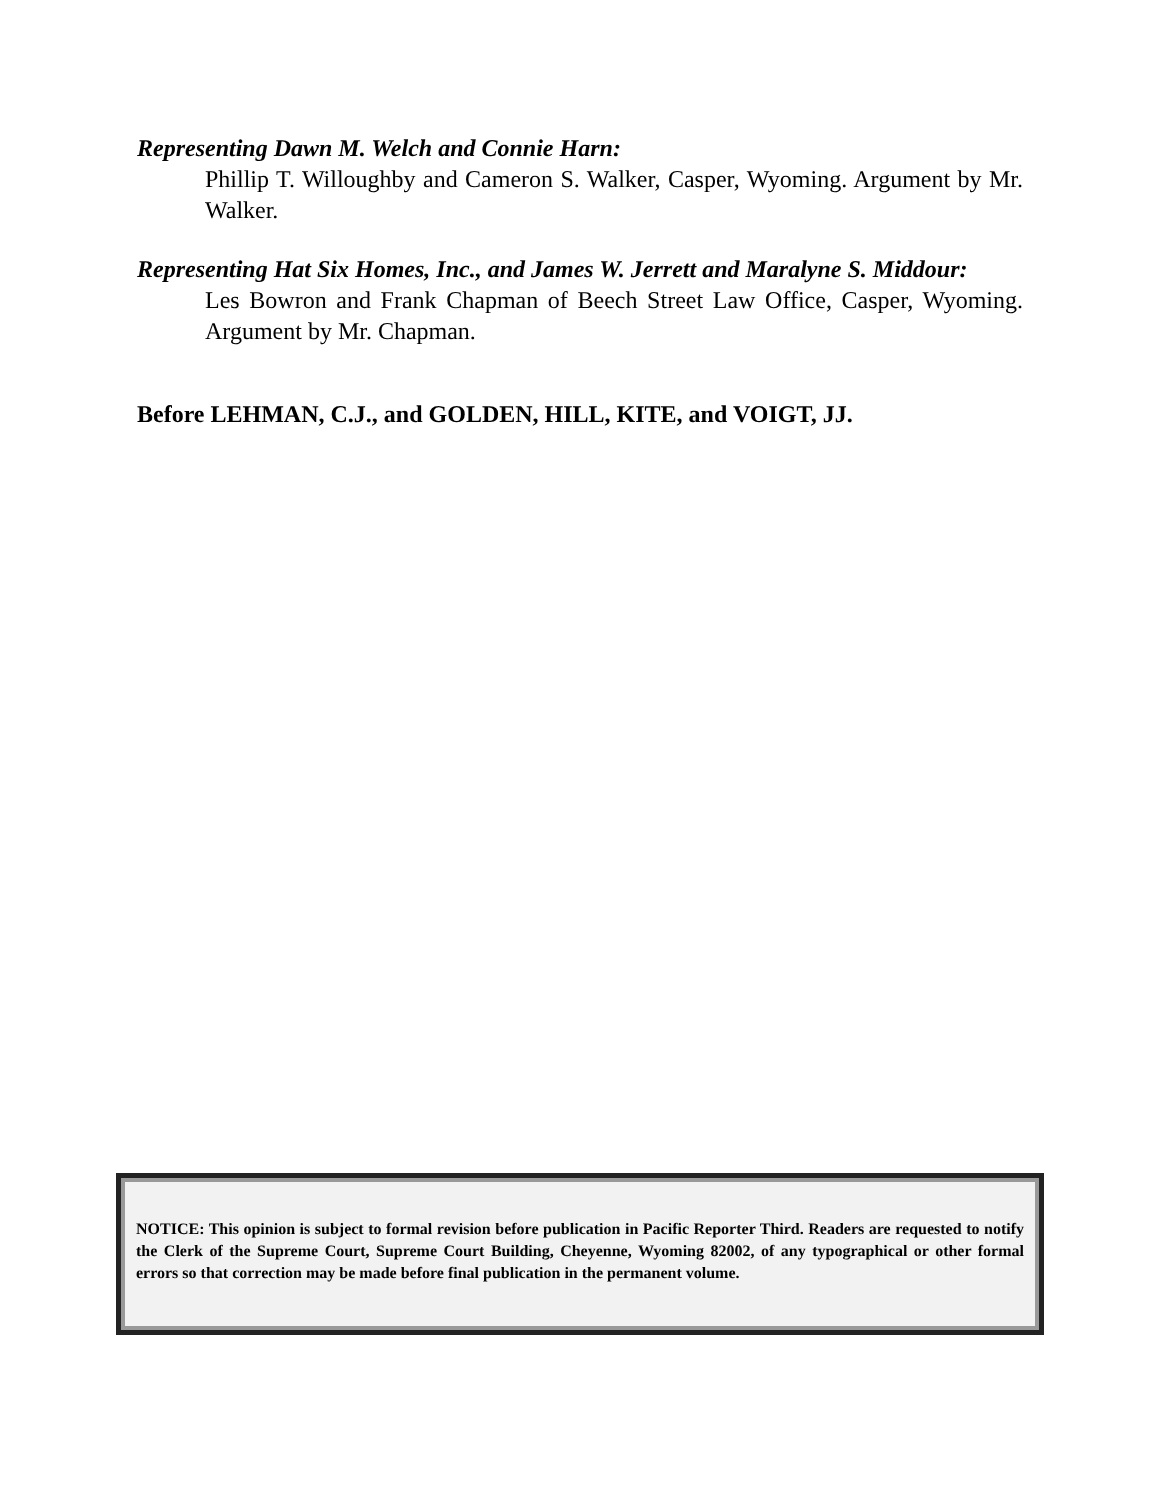Representing Dawn M. Welch and Connie Harn:
Phillip T. Willoughby and Cameron S. Walker, Casper, Wyoming. Argument by Mr. Walker.
Representing Hat Six Homes, Inc., and James W. Jerrett and Maralyne S. Middour:
Les Bowron and Frank Chapman of Beech Street Law Office, Casper, Wyoming. Argument by Mr. Chapman.
Before LEHMAN, C.J., and GOLDEN, HILL, KITE, and VOIGT, JJ.
NOTICE: This opinion is subject to formal revision before publication in Pacific Reporter Third. Readers are requested to notify the Clerk of the Supreme Court, Supreme Court Building, Cheyenne, Wyoming 82002, of any typographical or other formal errors so that correction may be made before final publication in the permanent volume.